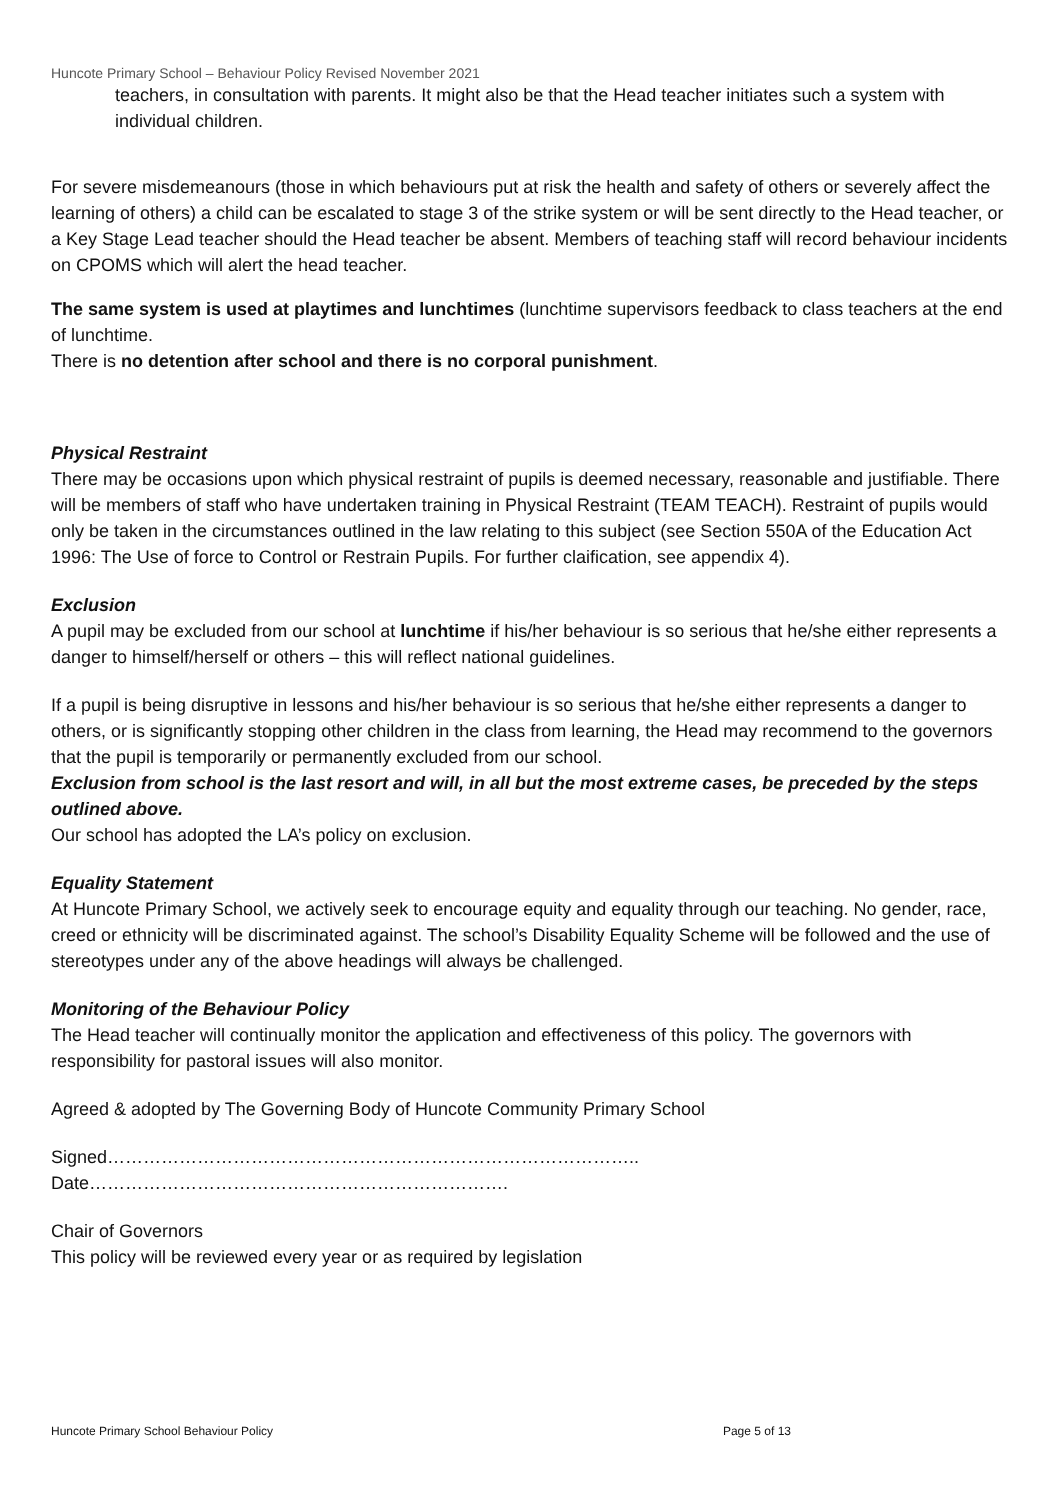Huncote Primary School – Behaviour Policy Revised November 2021
teachers, in consultation with parents. It might also be that the Head teacher initiates such a system with individual children.
For severe misdemeanours (those in which behaviours put at risk the health and safety of others or severely affect the learning of others) a child can be escalated to stage 3 of the strike system or will be sent directly to the Head teacher, or a Key Stage Lead teacher should the Head teacher be absent. Members of teaching staff will record behaviour incidents on CPOMS which will alert the head teacher.
The same system is used at playtimes and lunchtimes (lunchtime supervisors feedback to class teachers at the end of lunchtime.
There is no detention after school and there is no corporal punishment.
Physical Restraint
There may be occasions upon which physical restraint of pupils is deemed necessary, reasonable and justifiable. There will be members of staff who have undertaken training in Physical Restraint (TEAM TEACH). Restraint of pupils would only be taken in the circumstances outlined in the law relating to this subject (see Section 550A of the Education Act 1996: The Use of force to Control or Restrain Pupils. For further claification, see appendix 4).
Exclusion
A pupil may be excluded from our school at lunchtime if his/her behaviour is so serious that he/she either represents a danger to himself/herself or others – this will reflect national guidelines.
If a pupil is being disruptive in lessons and his/her behaviour is so serious that he/she either represents a danger to others, or is significantly stopping other children in the class from learning, the Head may recommend to the governors that the pupil is temporarily or permanently excluded from our school.
Exclusion from school is the last resort and will, in all but the most extreme cases, be preceded by the steps outlined above.
Our school has adopted the LA’s policy on exclusion.
Equality Statement
At Huncote Primary School, we actively seek to encourage equity and equality through our teaching. No gender, race, creed or ethnicity will be discriminated against. The school’s Disability Equality Scheme will be followed and the use of stereotypes under any of the above headings will always be challenged.
Monitoring of the Behaviour Policy
The Head teacher will continually monitor the application and effectiveness of this policy. The governors with responsibility for pastoral issues will also monitor.
Agreed & adopted by The Governing Body of Huncote Community Primary School
Signed……………………………………………………………………………..
Date…………………………………………………………….
Chair of Governors
This policy will be reviewed every year or as required by legislation
Huncote Primary School Behaviour Policy Page 5 of 13